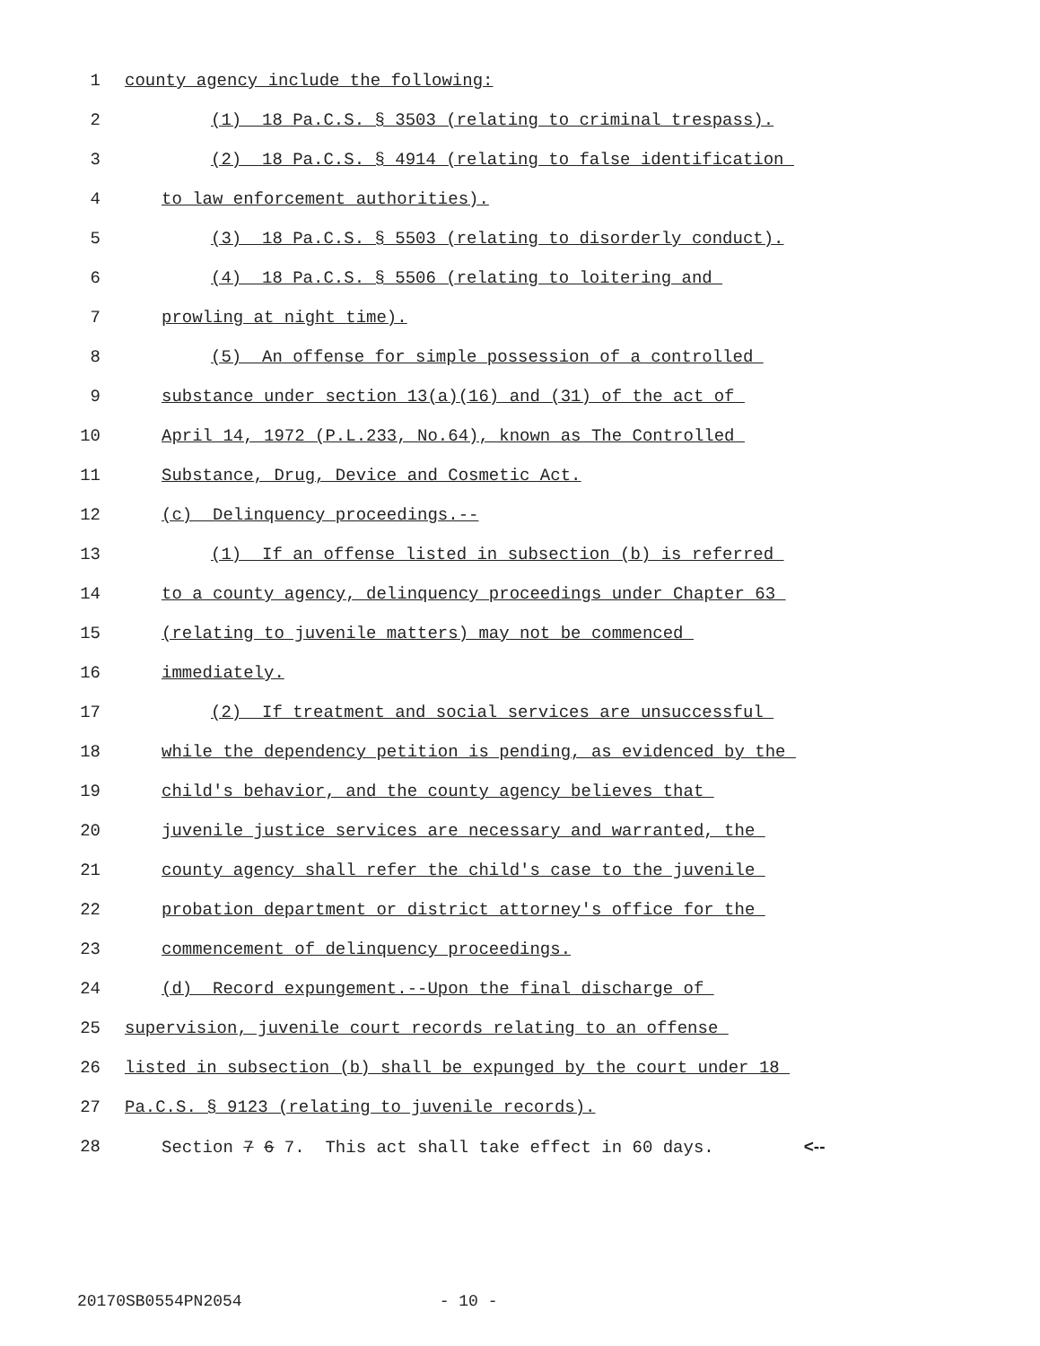1
county agency include the following:
2
(1) 18 Pa.C.S. § 3503 (relating to criminal trespass).
3
(2) 18 Pa.C.S. § 4914 (relating to false identification
4
to law enforcement authorities).
5
(3) 18 Pa.C.S. § 5503 (relating to disorderly conduct).
6
(4) 18 Pa.C.S. § 5506 (relating to loitering and
7
prowling at night time).
8
(5) An offense for simple possession of a controlled
9
substance under section 13(a)(16) and (31) of the act of
10
April 14, 1972 (P.L.233, No.64), known as The Controlled
11
Substance, Drug, Device and Cosmetic Act.
12
(c) Delinquency proceedings.--
13
(1) If an offense listed in subsection (b) is referred
14
to a county agency, delinquency proceedings under Chapter 63
15
(relating to juvenile matters) may not be commenced
16
immediately.
17
(2) If treatment and social services are unsuccessful
18
while the dependency petition is pending, as evidenced by the
19
child's behavior, and the county agency believes that
20
juvenile justice services are necessary and warranted, the
21
county agency shall refer the child's case to the juvenile
22
probation department or district attorney's office for the
23
commencement of delinquency proceedings.
24
(d) Record expungement.--Upon the final discharge of
25
supervision, juvenile court records relating to an offense
26
listed in subsection (b) shall be expunged by the court under 18
27
Pa.C.S. § 9123 (relating to juvenile records).
28
Section 7 6 7. This act shall take effect in 60 days. <--
20170SB0554PN2054 - 10 -